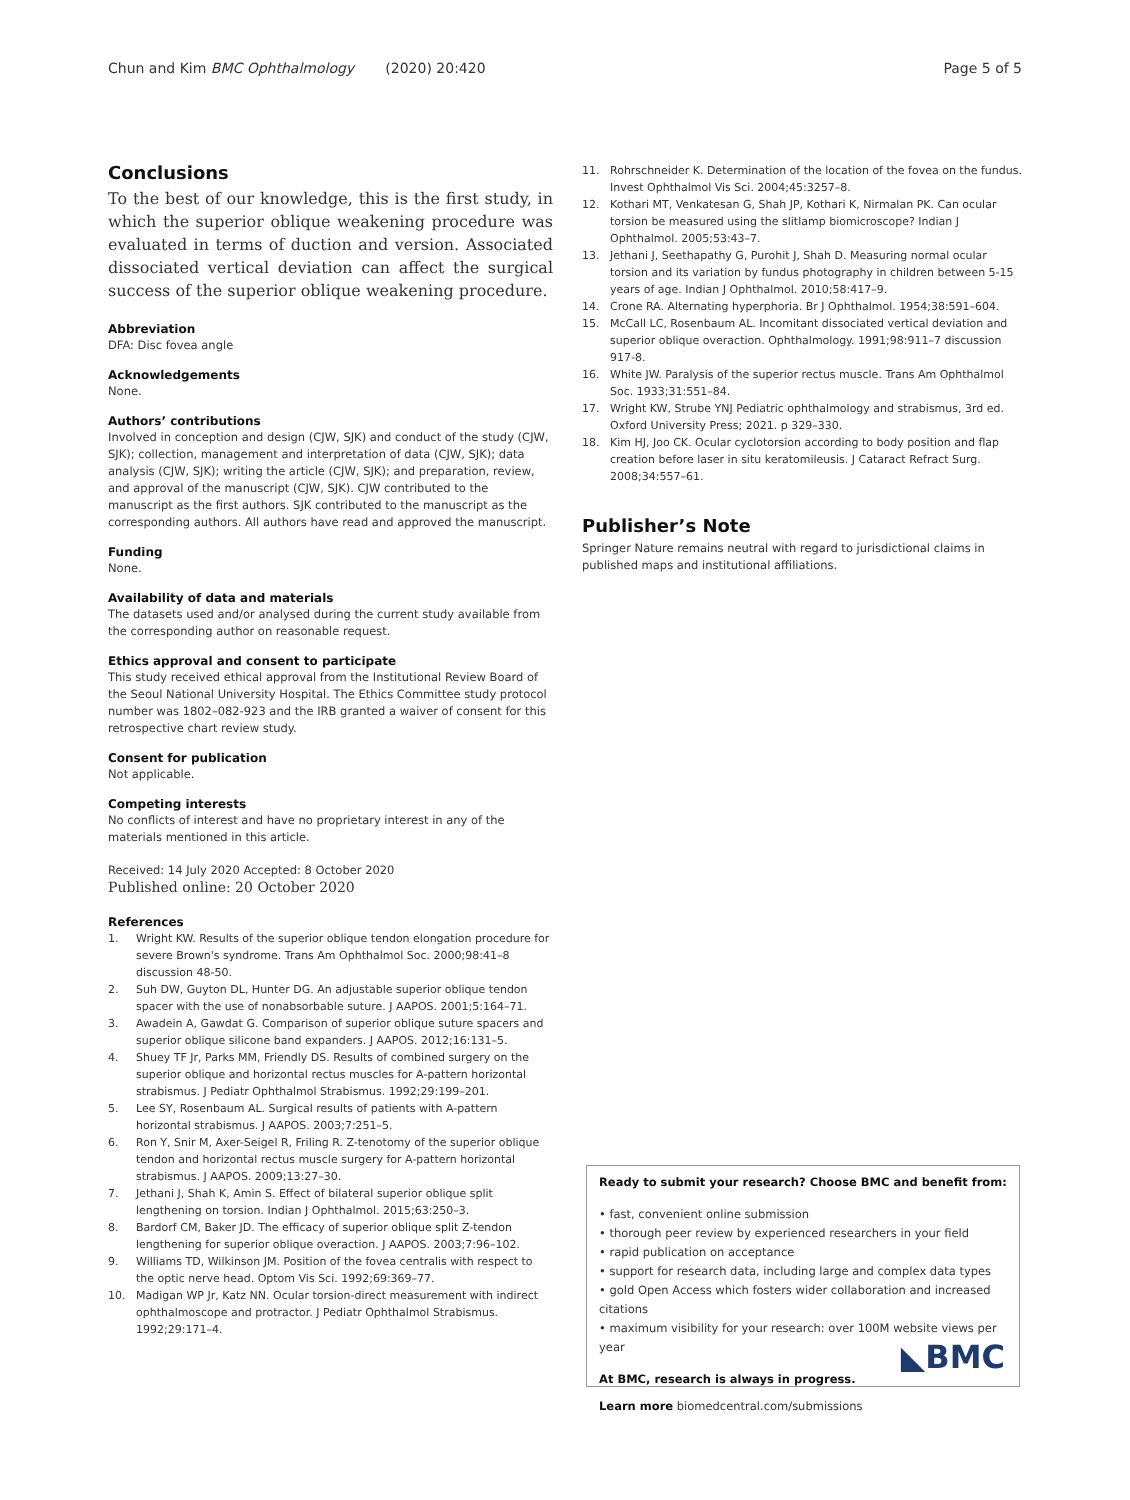Chun and Kim BMC Ophthalmology (2020) 20:420 Page 5 of 5
Conclusions
To the best of our knowledge, this is the first study, in which the superior oblique weakening procedure was evaluated in terms of duction and version. Associated dissociated vertical deviation can affect the surgical success of the superior oblique weakening procedure.
Abbreviation
DFA: Disc fovea angle
Acknowledgements
None.
Authors’ contributions
Involved in conception and design (CJW, SJK) and conduct of the study (CJW, SJK); collection, management and interpretation of data (CJW, SJK); data analysis (CJW, SJK); writing the article (CJW, SJK); and preparation, review, and approval of the manuscript (CJW, SJK). CJW contributed to the manuscript as the first authors. SJK contributed to the manuscript as the corresponding authors. All authors have read and approved the manuscript.
Funding
None.
Availability of data and materials
The datasets used and/or analysed during the current study available from the corresponding author on reasonable request.
Ethics approval and consent to participate
This study received ethical approval from the Institutional Review Board of the Seoul National University Hospital. The Ethics Committee study protocol number was 1802–082-923 and the IRB granted a waiver of consent for this retrospective chart review study.
Consent for publication
Not applicable.
Competing interests
No conflicts of interest and have no proprietary interest in any of the materials mentioned in this article.
Received: 14 July 2020 Accepted: 8 October 2020
Published online: 20 October 2020
References
1. Wright KW. Results of the superior oblique tendon elongation procedure for severe Brown's syndrome. Trans Am Ophthalmol Soc. 2000;98:41–8 discussion 48-50.
2. Suh DW, Guyton DL, Hunter DG. An adjustable superior oblique tendon spacer with the use of nonabsorbable suture. J AAPOS. 2001;5:164–71.
3. Awadein A, Gawdat G. Comparison of superior oblique suture spacers and superior oblique silicone band expanders. J AAPOS. 2012;16:131–5.
4. Shuey TF Jr, Parks MM, Friendly DS. Results of combined surgery on the superior oblique and horizontal rectus muscles for A-pattern horizontal strabismus. J Pediatr Ophthalmol Strabismus. 1992;29:199–201.
5. Lee SY, Rosenbaum AL. Surgical results of patients with A-pattern horizontal strabismus. J AAPOS. 2003;7:251–5.
6. Ron Y, Snir M, Axer-Seigel R, Friling R. Z-tenotomy of the superior oblique tendon and horizontal rectus muscle surgery for A-pattern horizontal strabismus. J AAPOS. 2009;13:27–30.
7. Jethani J, Shah K, Amin S. Effect of bilateral superior oblique split lengthening on torsion. Indian J Ophthalmol. 2015;63:250–3.
8. Bardorf CM, Baker JD. The efficacy of superior oblique split Z-tendon lengthening for superior oblique overaction. J AAPOS. 2003;7:96–102.
9. Williams TD, Wilkinson JM. Position of the fovea centralis with respect to the optic nerve head. Optom Vis Sci. 1992;69:369–77.
10. Madigan WP Jr, Katz NN. Ocular torsion-direct measurement with indirect ophthalmoscope and protractor. J Pediatr Ophthalmol Strabismus. 1992;29:171–4.
11. Rohrschneider K. Determination of the location of the fovea on the fundus. Invest Ophthalmol Vis Sci. 2004;45:3257–8.
12. Kothari MT, Venkatesan G, Shah JP, Kothari K, Nirmalan PK. Can ocular torsion be measured using the slitlamp biomicroscope? Indian J Ophthalmol. 2005;53:43–7.
13. Jethani J, Seethapathy G, Purohit J, Shah D. Measuring normal ocular torsion and its variation by fundus photography in children between 5-15 years of age. Indian J Ophthalmol. 2010;58:417–9.
14. Crone RA. Alternating hyperphoria. Br J Ophthalmol. 1954;38:591–604.
15. McCall LC, Rosenbaum AL. Incomitant dissociated vertical deviation and superior oblique overaction. Ophthalmology. 1991;98:911–7 discussion 917-8.
16. White JW. Paralysis of the superior rectus muscle. Trans Am Ophthalmol Soc. 1933;31:551–84.
17. Wright KW, Strube YNJ Pediatric ophthalmology and strabismus, 3rd ed. Oxford University Press; 2021. p 329–330.
18. Kim HJ, Joo CK. Ocular cyclotorsion according to body position and flap creation before laser in situ keratomileusis. J Cataract Refract Surg. 2008;34:557–61.
Publisher’s Note
Springer Nature remains neutral with regard to jurisdictional claims in published maps and institutional affiliations.
Ready to submit your research? Choose BMC and benefit from:
• fast, convenient online submission
• thorough peer review by experienced researchers in your field
• rapid publication on acceptance
• support for research data, including large and complex data types
• gold Open Access which fosters wider collaboration and increased citations
• maximum visibility for your research: over 100M website views per year
At BMC, research is always in progress.
Learn more biomedcentral.com/submissions
◣BMC